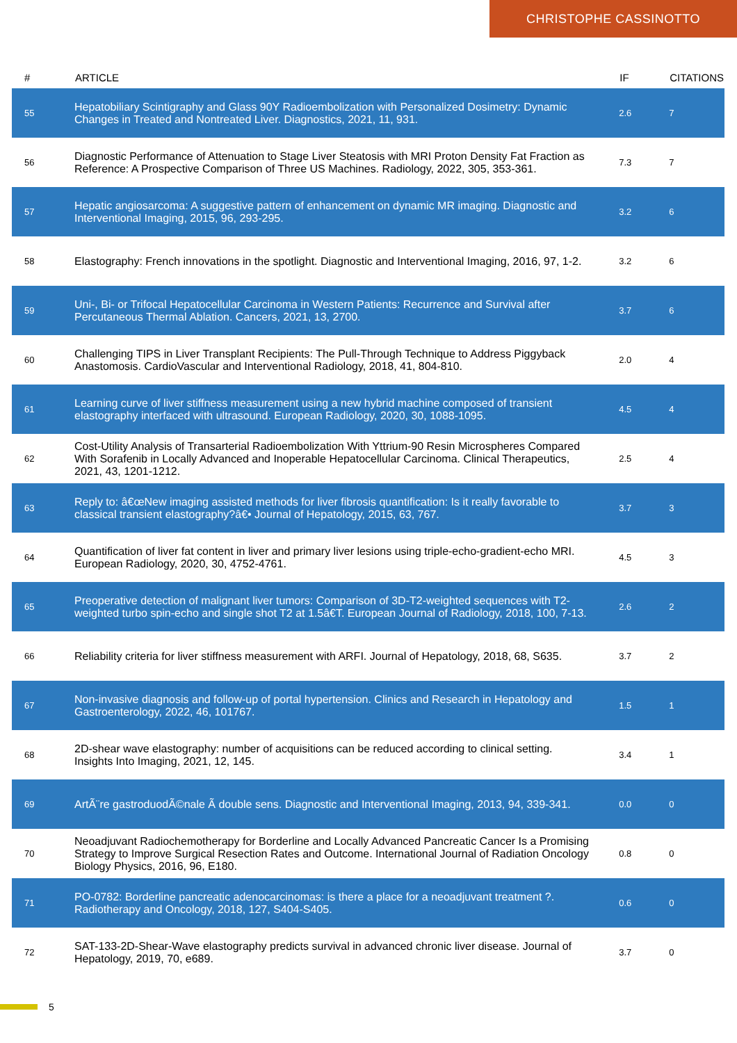CHRISTOPHE CASSINOTTO
| # | ARTICLE | IF | CITATIONS |
| --- | --- | --- | --- |
| 55 | Hepatobiliary Scintigraphy and Glass 90Y Radioembolization with Personalized Dosimetry: Dynamic Changes in Treated and Nontreated Liver. Diagnostics, 2021, 11, 931. | 2.6 | 7 |
| 56 | Diagnostic Performance of Attenuation to Stage Liver Steatosis with MRI Proton Density Fat Fraction as Reference: A Prospective Comparison of Three US Machines. Radiology, 2022, 305, 353-361. | 7.3 | 7 |
| 57 | Hepatic angiosarcoma: A suggestive pattern of enhancement on dynamic MR imaging. Diagnostic and Interventional Imaging, 2015, 96, 293-295. | 3.2 | 6 |
| 58 | Elastography: French innovations in the spotlight. Diagnostic and Interventional Imaging, 2016, 97, 1-2. | 3.2 | 6 |
| 59 | Uni-, Bi- or Trifocal Hepatocellular Carcinoma in Western Patients: Recurrence and Survival after Percutaneous Thermal Ablation. Cancers, 2021, 13, 2700. | 3.7 | 6 |
| 60 | Challenging TIPS in Liver Transplant Recipients: The Pull-Through Technique to Address Piggyback Anastomosis. CardioVascular and Interventional Radiology, 2018, 41, 804-810. | 2.0 | 4 |
| 61 | Learning curve of liver stiffness measurement using a new hybrid machine composed of transient elastography interfaced with ultrasound. European Radiology, 2020, 30, 1088-1095. | 4.5 | 4 |
| 62 | Cost-Utility Analysis of Transarterial Radioembolization With Yttrium-90 Resin Microspheres Compared With Sorafenib in Locally Advanced and Inoperable Hepatocellular Carcinoma. Clinical Therapeutics, 2021, 43, 1201-1212. | 2.5 | 4 |
| 63 | Reply to: â€œNew imaging assisted methods for liver fibrosis quantification: Is it really favorable to classical transient elastography?â€• Journal of Hepatology, 2015, 63, 767. | 3.7 | 3 |
| 64 | Quantification of liver fat content in liver and primary liver lesions using triple-echo-gradient-echo MRI. European Radiology, 2020, 30, 4752-4761. | 4.5 | 3 |
| 65 | Preoperative detection of malignant liver tumors: Comparison of 3D-T2-weighted sequences with T2-weighted turbo spin-echo and single shot T2 at 1.5â€T. European Journal of Radiology, 2018, 100, 7-13. | 2.6 | 2 |
| 66 | Reliability criteria for liver stiffness measurement with ARFI. Journal of Hepatology, 2018, 68, S635. | 3.7 | 2 |
| 67 | Non-invasive diagnosis and follow-up of portal hypertension. Clinics and Research in Hepatology and Gastroenterology, 2022, 46, 101767. | 1.5 | 1 |
| 68 | 2D-shear wave elastography: number of acquisitions can be reduced according to clinical setting. Insights Into Imaging, 2021, 12, 145. | 3.4 | 1 |
| 69 | ArtÃ¨re gastroduodÃ©nale Ã double sens. Diagnostic and Interventional Imaging, 2013, 94, 339-341. | 0.0 | 0 |
| 70 | Neoadjuvant Radiochemotherapy for Borderline and Locally Advanced Pancreatic Cancer Is a Promising Strategy to Improve Surgical Resection Rates and Outcome. International Journal of Radiation Oncology Biology Physics, 2016, 96, E180. | 0.8 | 0 |
| 71 | PO-0782: Borderline pancreatic adenocarcinomas: is there a place for a neoadjuvant treatment ?. Radiotherapy and Oncology, 2018, 127, S404-S405. | 0.6 | 0 |
| 72 | SAT-133-2D-Shear-Wave elastography predicts survival in advanced chronic liver disease. Journal of Hepatology, 2019, 70, e689. | 3.7 | 0 |
5